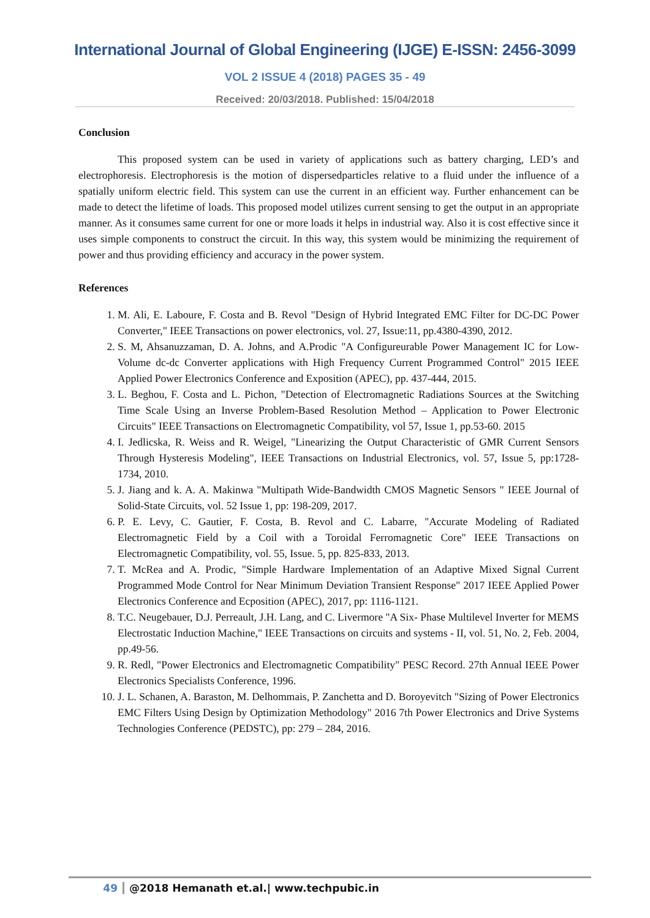International Journal of Global Engineering (IJGE) E-ISSN: 2456-3099
VOL 2 ISSUE 4 (2018) PAGES 35 - 49
Received: 20/03/2018. Published: 15/04/2018
Conclusion
This proposed system can be used in variety of applications such as battery charging, LED’s and electrophoresis. Electrophoresis is the motion of dispersedparticles relative to a fluid under the influence of a spatially uniform electric field. This system can use the current in an efficient way. Further enhancement can be made to detect the lifetime of loads. This proposed model utilizes current sensing to get the output in an appropriate manner. As it consumes same current for one or more loads it helps in industrial way. Also it is cost effective since it uses simple components to construct the circuit. In this way, this system would be minimizing the requirement of power and thus providing efficiency and accuracy in the power system.
References
1. M. Ali, E. Laboure, F. Costa and B. Revol "Design of Hybrid Integrated EMC Filter for DC-DC Power Converter," IEEE Transactions on power electronics, vol. 27, Issue:11, pp.4380-4390, 2012.
2. S. M, Ahsanuzzaman, D. A. Johns, and A.Prodic "A Configureurable Power Management IC for Low-Volume dc-dc Converter applications with High Frequency Current Programmed Control" 2015 IEEE Applied Power Electronics Conference and Exposition (APEC), pp. 437-444, 2015.
3. L. Beghou, F. Costa and L. Pichon, "Detection of Electromagnetic Radiations Sources at the Switching Time Scale Using an Inverse Problem-Based Resolution Method – Application to Power Electronic Circuits" IEEE Transactions on Electromagnetic Compatibility, vol 57, Issue 1, pp.53-60. 2015
4. I. Jedlicska, R. Weiss and R. Weigel, "Linearizing the Output Characteristic of GMR Current Sensors Through Hysteresis Modeling", IEEE Transactions on Industrial Electronics, vol. 57, Issue 5, pp:1728- 1734, 2010.
5. J. Jiang and k. A. A. Makinwa "Multipath Wide-Bandwidth CMOS Magnetic Sensors " IEEE Journal of Solid-State Circuits, vol. 52 Issue 1, pp: 198-209, 2017.
6. P. E. Levy, C. Gautier, F. Costa, B. Revol and C. Labarre, "Accurate Modeling of Radiated Electromagnetic Field by a Coil with a Toroidal Ferromagnetic Core" IEEE Transactions on Electromagnetic Compatibility, vol. 55, Issue. 5, pp. 825-833, 2013.
7. T. McRea and A. Prodic, "Simple Hardware Implementation of an Adaptive Mixed Signal Current Programmed Mode Control for Near Minimum Deviation Transient Response" 2017 IEEE Applied Power Electronics Conference and Ecposition (APEC), 2017, pp: 1116-1121.
8. T.C. Neugebauer, D.J. Perreault, J.H. Lang, and C. Livermore "A Six- Phase Multilevel Inverter for MEMS Electrostatic Induction Machine," IEEE Transactions on circuits and systems - II, vol. 51, No. 2, Feb. 2004, pp.49-56.
9. R. Redl, "Power Electronics and Electromagnetic Compatibility" PESC Record. 27th Annual IEEE Power Electronics Specialists Conference, 1996.
10. J. L. Schanen, A. Baraston, M. Delhommais, P. Zanchetta and D. Boroyevitch "Sizing of Power Electronics EMC Filters Using Design by Optimization Methodology" 2016 7th Power Electronics and Drive Systems Technologies Conference (PEDSTC), pp: 279 – 284, 2016.
49 @2018 Hemanath et.al.| www.techpubic.in